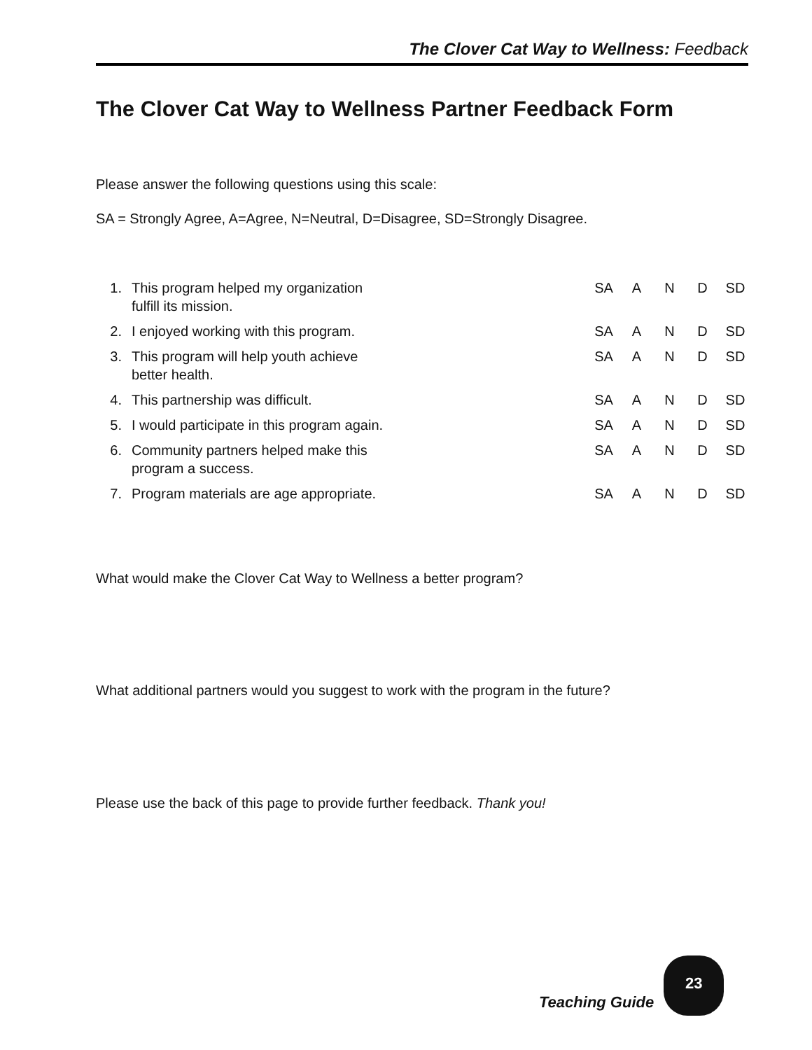The Clover Cat Way to Wellness: Feedback
The Clover Cat Way to Wellness Partner Feedback Form
Please answer the following questions using this scale:
SA = Strongly Agree, A=Agree, N=Neutral, D=Disagree, SD=Strongly Disagree.
| 1. | This program helped my organization fulfill its mission. | SA | A | N | D | SD |
| 2. | I enjoyed working with this program. | SA | A | N | D | SD |
| 3. | This program will help youth achieve better health. | SA | A | N | D | SD |
| 4. | This partnership was difficult. | SA | A | N | D | SD |
| 5. | I would participate in this program again. | SA | A | N | D | SD |
| 6. | Community partners helped make this program a success. | SA | A | N | D | SD |
| 7. | Program materials are age appropriate. | SA | A | N | D | SD |
What would make the Clover Cat Way to Wellness a better program?
What additional partners would you suggest to work with the program in the future?
Please use the back of this page to provide further feedback. Thank you!
Teaching Guide
23